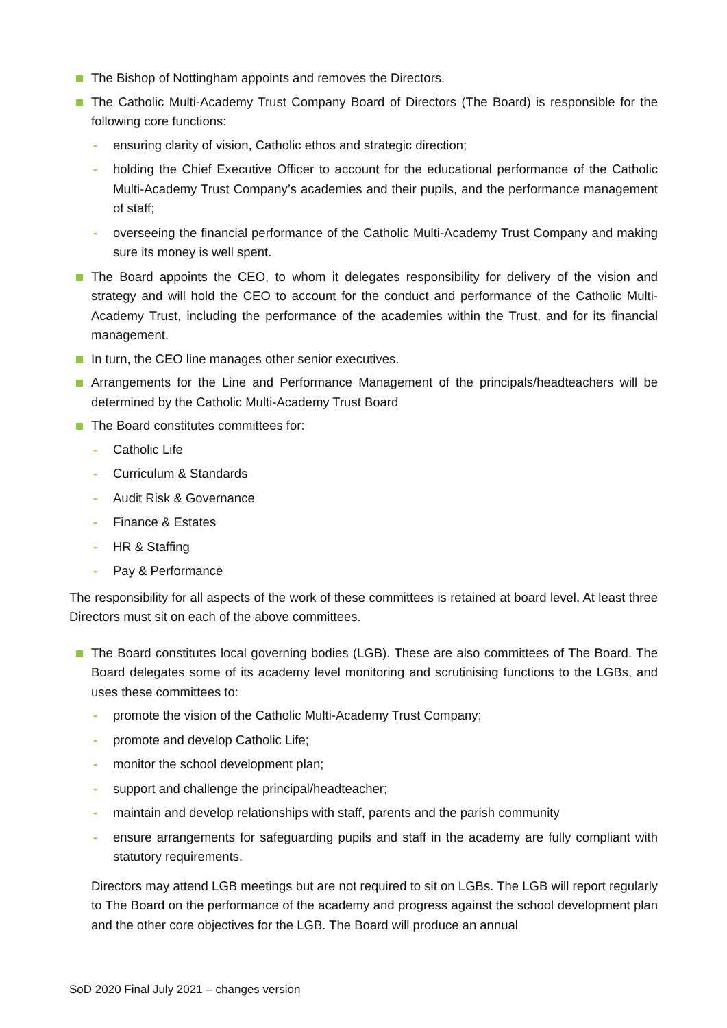The Bishop of Nottingham appoints and removes the Directors.
The Catholic Multi-Academy Trust Company Board of Directors (The Board) is responsible for the following core functions:
- ensuring clarity of vision, Catholic ethos and strategic direction;
- holding the Chief Executive Officer to account for the educational performance of the Catholic Multi-Academy Trust Company’s academies and their pupils, and the performance management of staff;
- overseeing the financial performance of the Catholic Multi-Academy Trust Company and making sure its money is well spent.
The Board appoints the CEO, to whom it delegates responsibility for delivery of the vision and strategy and will hold the CEO to account for the conduct and performance of the Catholic Multi-Academy Trust, including the performance of the academies within the Trust, and for its financial management.
In turn, the CEO line manages other senior executives.
Arrangements for the Line and Performance Management of the principals/headteachers will be determined by the Catholic Multi-Academy Trust Board
The Board constitutes committees for:
- Catholic Life
- Curriculum & Standards
- Audit Risk & Governance
- Finance & Estates
- HR & Staffing
- Pay & Performance
The responsibility for all aspects of the work of these committees is retained at board level. At least three Directors must sit on each of the above committees.
The Board constitutes local governing bodies (LGB). These are also committees of The Board. The Board delegates some of its academy level monitoring and scrutinising functions to the LGBs, and uses these committees to:
- promote the vision of the Catholic Multi-Academy Trust Company;
- promote and develop Catholic Life;
- monitor the school development plan;
- support and challenge the principal/headteacher;
- maintain and develop relationships with staff, parents and the parish community
- ensure arrangements for safeguarding pupils and staff in the academy are fully compliant with statutory requirements.
Directors may attend LGB meetings but are not required to sit on LGBs. The LGB will report regularly to The Board on the performance of the academy and progress against the school development plan and the other core objectives for the LGB. The Board will produce an annual
SoD 2020 Final July 2021 – changes version